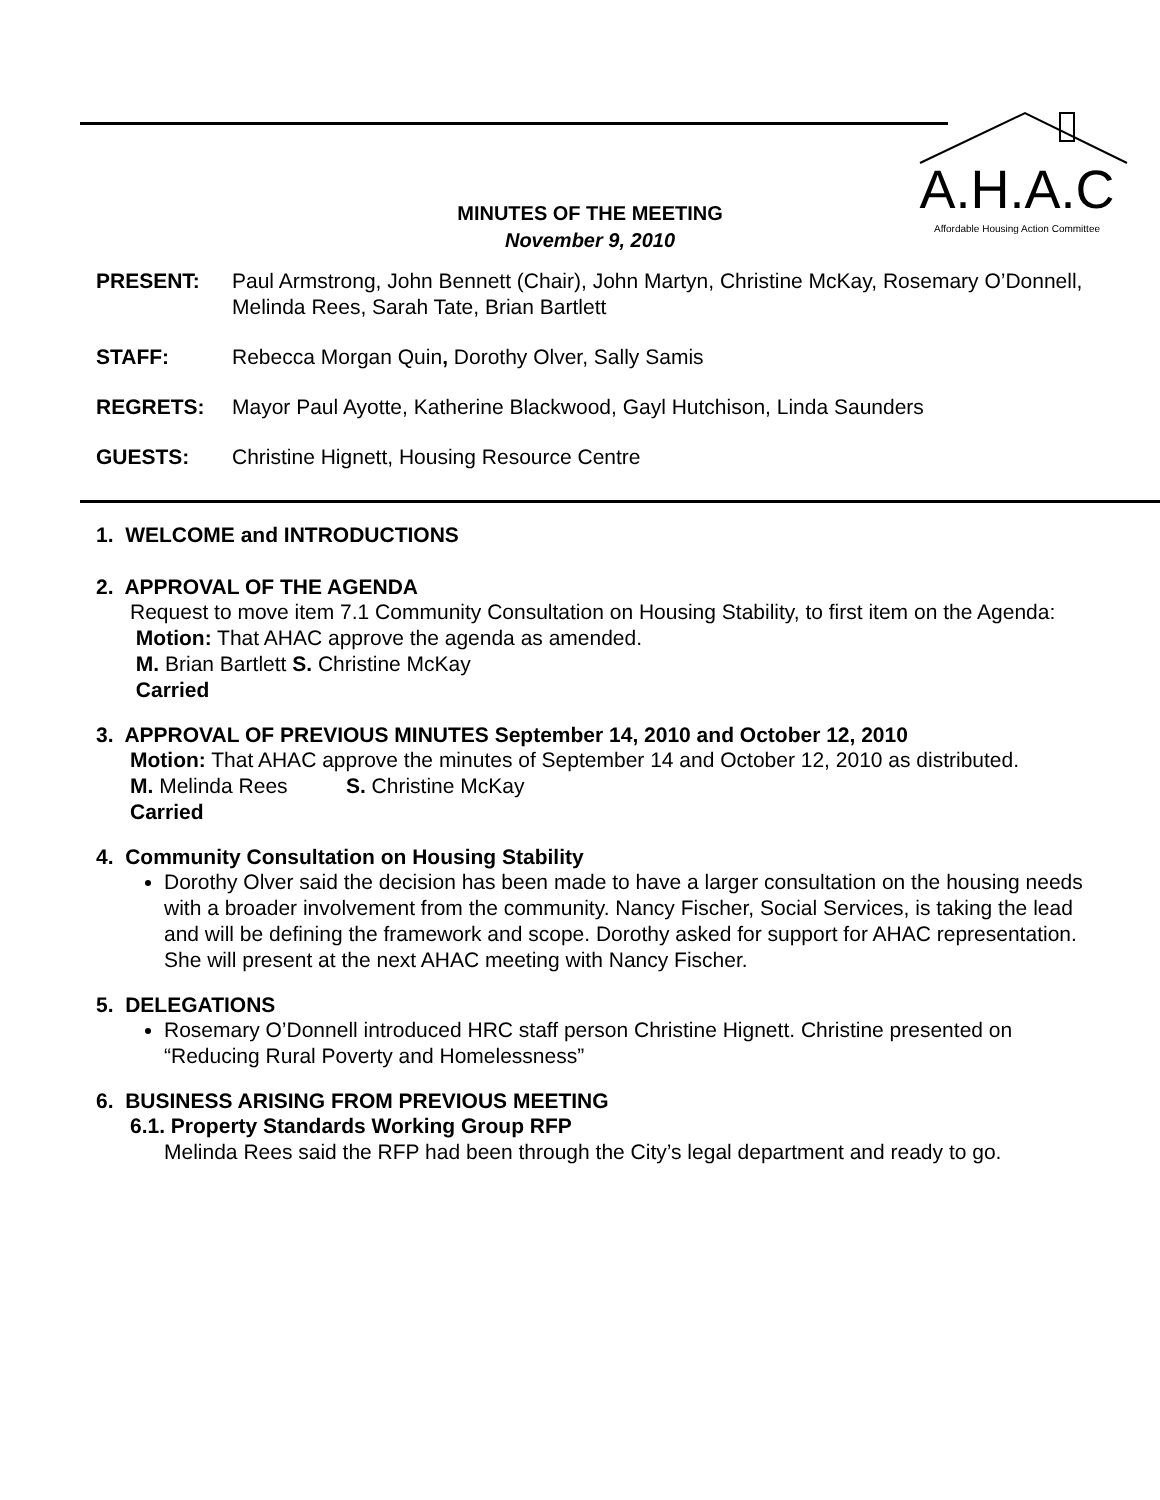A.H.A.C
Affordable Housing Action Committee
MINUTES OF THE MEETING
November 9, 2010
PRESENT: Paul Armstrong, John Bennett (Chair), John Martyn, Christine McKay, Rosemary O’Donnell, Melinda Rees, Sarah Tate, Brian Bartlett
STAFF: Rebecca Morgan Quin, Dorothy Olver, Sally Samis
REGRETS: Mayor Paul Ayotte, Katherine Blackwood, Gayl Hutchison, Linda Saunders
GUESTS: Christine Hignett, Housing Resource Centre
1. WELCOME and INTRODUCTIONS
2. APPROVAL OF THE AGENDA
Request to move item 7.1 Community Consultation on Housing Stability, to first item on the Agenda:
Motion: That AHAC approve the agenda as amended.
M. Brian Bartlett S. Christine McKay
Carried
3. APPROVAL OF PREVIOUS MINUTES September 14, 2010 and October 12, 2010
Motion: That AHAC approve the minutes of September 14 and October 12, 2010 as distributed.
M. Melinda Rees S. Christine McKay
Carried
4. Community Consultation on Housing Stability
Dorothy Olver said the decision has been made to have a larger consultation on the housing needs with a broader involvement from the community. Nancy Fischer, Social Services, is taking the lead and will be defining the framework and scope. Dorothy asked for support for AHAC representation. She will present at the next AHAC meeting with Nancy Fischer.
5. DELEGATIONS
Rosemary O’Donnell introduced HRC staff person Christine Hignett. Christine presented on “Reducing Rural Poverty and Homelessness”
6. BUSINESS ARISING FROM PREVIOUS MEETING
6.1. Property Standards Working Group RFP
Melinda Rees said the RFP had been through the City’s legal department and ready to go.